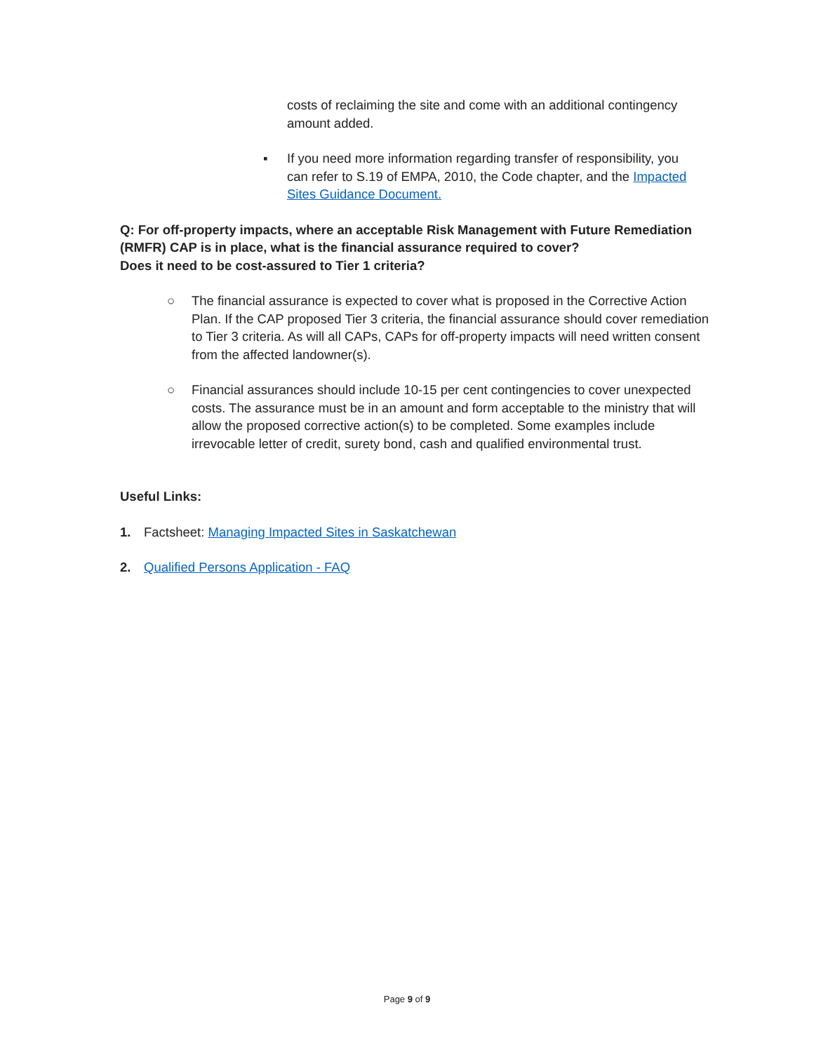costs of reclaiming the site and come with an additional contingency amount added.
▪ If you need more information regarding transfer of responsibility, you can refer to S.19 of EMPA, 2010, the Code chapter, and the Impacted Sites Guidance Document.
Q: For off-property impacts, where an acceptable Risk Management with Future Remediation (RMFR) CAP is in place, what is the financial assurance required to cover?
Does it need to be cost-assured to Tier 1 criteria?
○ The financial assurance is expected to cover what is proposed in the Corrective Action Plan. If the CAP proposed Tier 3 criteria, the financial assurance should cover remediation to Tier 3 criteria. As will all CAPs, CAPs for off-property impacts will need written consent from the affected landowner(s).
○ Financial assurances should include 10-15 per cent contingencies to cover unexpected costs. The assurance must be in an amount and form acceptable to the ministry that will allow the proposed corrective action(s) to be completed. Some examples include irrevocable letter of credit, surety bond, cash and qualified environmental trust.
Useful Links:
1. Factsheet: Managing Impacted Sites in Saskatchewan
2. Qualified Persons Application - FAQ
Page 9 of 9